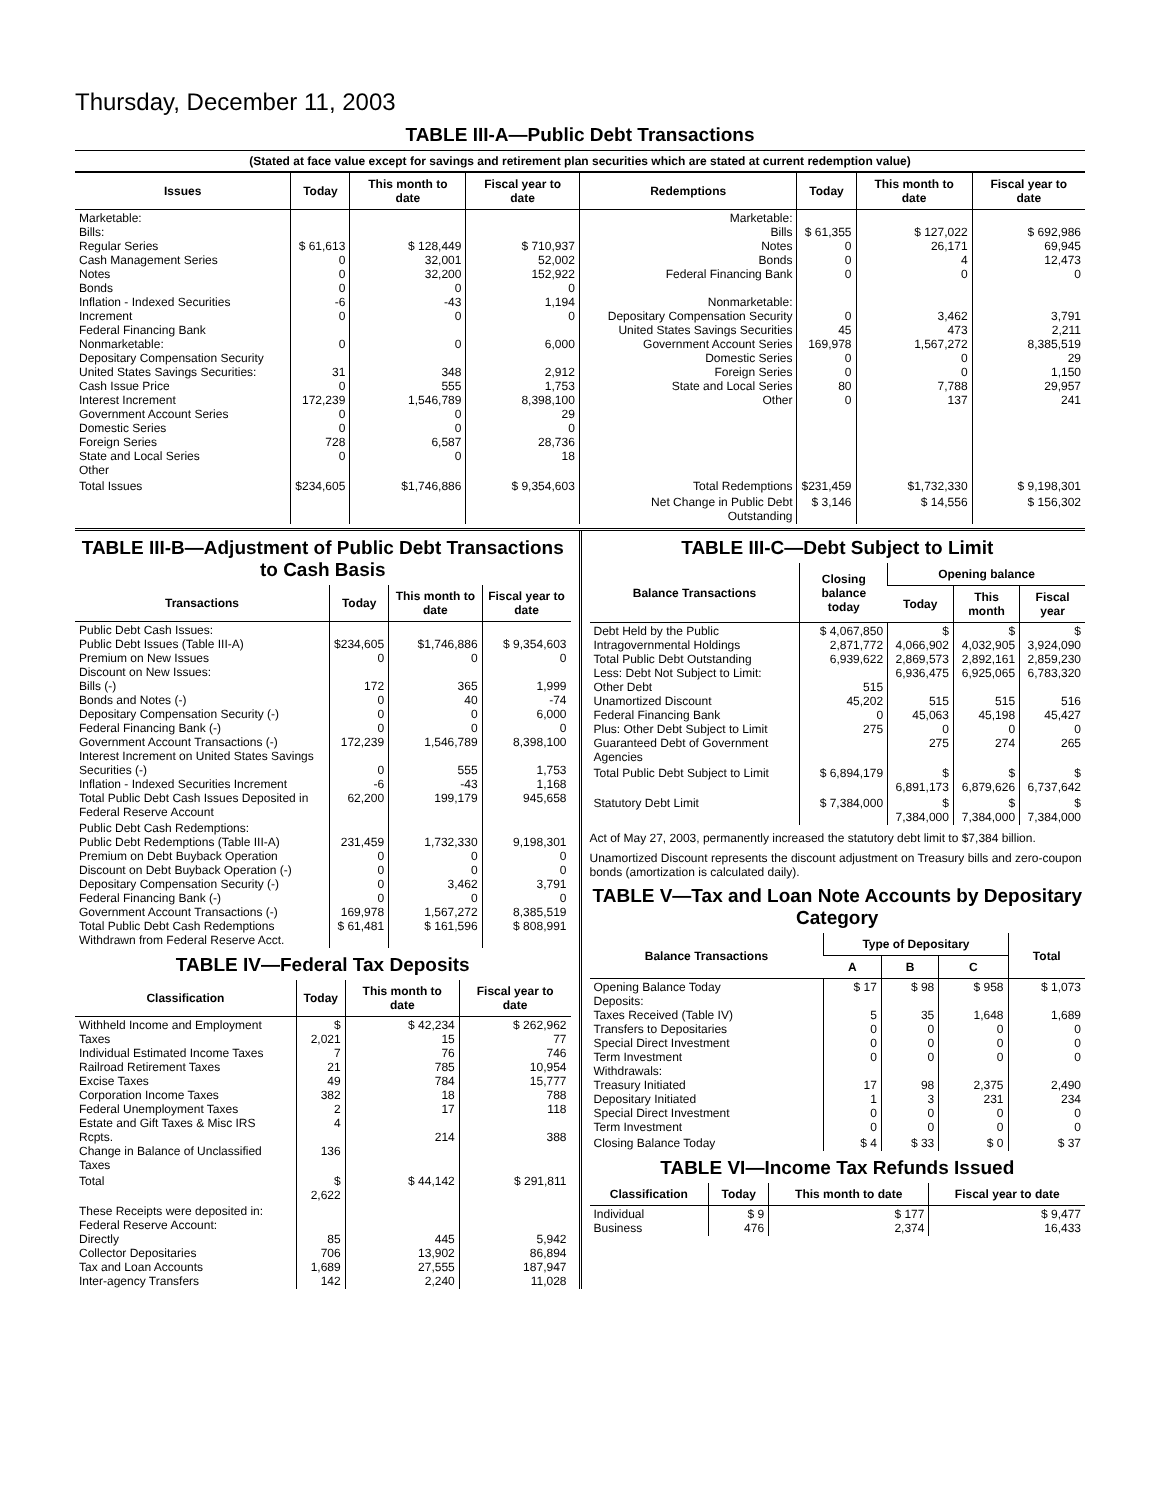Thursday, December 11, 2003
TABLE III-A—Public Debt Transactions
(Stated at face value except for savings and retirement plan securities which are stated at current redemption value)
| Issues | Today | This month to date | Fiscal year to date | Redemptions | Today | This month to date | Fiscal year to date |
| --- | --- | --- | --- | --- | --- | --- | --- |
| Marketable: Bills: Regular Series Cash Management Series Notes Bonds Inflation - Indexed Securities Increment Federal Financing Bank Nonmarketable: Depositary Compensation Security United States Savings Securities: Cash Issue Price Interest Increment Government Account Series Domestic Series Foreign Series State and Local Series Other | $ 61,613 0 0 0 -6 0 0 31 0 172,239 0 0 728 0 | $ 128,449 32,001 32,200 0 -43 0 0 348 555 1,546,789 0 0 6,587 0 | $ 710,937 52,002 152,922 0 1,194 0 6,000 2,912 1,753 8,398,100 29 0 28,736 18 | Marketable: Bills Notes Bonds Federal Financing Bank Nonmarketable: Depositary Compensation Security United States Savings Securities Government Account Series Domestic Series Foreign Series State and Local Series Other | $ 61,355 0 0 0 0 45 169,978 0 0 80 0 | $ 127,022 26,171 4 0 3,462 473 1,567,272 0 0 7,788 137 | $ 692,986 69,945 12,473 0 3,791 2,211 8,385,519 29 1,150 29,957 241 |
| Total Issues | $234,605 | $1,746,886 | $ 9,354,603 | Total Redemptions | $231,459 | $1,732,330 | $ 9,198,301 |
| | | | | Net Change in Public Debt Outstanding | $ 3,146 | $ 14,556 | $ 156,302 |
TABLE III-B—Adjustment of Public Debt Transactions to Cash Basis
| Transactions | Today | This month to date | Fiscal year to date |
| --- | --- | --- | --- |
| Public Debt Cash Issues: Public Debt Issues (Table III-A) Premium on New Issues Discount on New Issues: Bills (-) Bonds and Notes (-) Depositary Compensation Security (-) Federal Financing Bank (-) Government Account Transactions (-) Interest Increment on United States Savings Securities (-) Inflation - Indexed Securities Increment Total Public Debt Cash Issues Deposited in Federal Reserve Account | $234,605 0 172 0 0 0 172,239 0 -6 62,200 | $1,746,886 0 365 40 0 0 1,546,789 555 -43 199,179 | $ 9,354,603 0 1,999 -74 6,000 0 8,398,100 1,753 1,168 945,658 |
| Public Debt Cash Redemptions: Public Debt Redemptions (Table III-A) Premium on Debt Buyback Operation Discount on Debt Buyback Operation (-) Depositary Compensation Security (-) Federal Financing Bank (-) Government Account Transactions (-) Total Public Debt Cash Redemptions Withdrawn from Federal Reserve Acct. | 231,459 0 0 0 0 169,978 $ 61,481 | 1,732,330 0 0 3,462 0 1,567,272 $ 161,596 | 9,198,301 0 0 3,791 0 8,385,519 $ 808,991 |
TABLE IV—Federal Tax Deposits
| Classification | Today | This month to date | Fiscal year to date |
| --- | --- | --- | --- |
| Withheld Income and Employment Taxes Individual Estimated Income Taxes Railroad Retirement Taxes Excise Taxes Corporation Income Taxes Federal Unemployment Taxes Estate and Gift Taxes & Misc IRS Rcpts. Change in Balance of Unclassified Taxes | $ 2,021 7 21 49 382 2 4 136 | $ 42,234 15 76 785 784 18 17 214 | $ 262,962 77 746 10,954 15,777 788 118 388 |
| Total | $ 2,622 | $ 44,142 | $ 291,811 |
| These Receipts were deposited in: Federal Reserve Account: Directly Collector Depositaries Tax and Loan Accounts Inter-agency Transfers | 85 706 1,689 142 | 445 13,902 27,555 2,240 | 5,942 86,894 187,947 11,028 |
TABLE III-C—Debt Subject to Limit
| Balance Transactions | Closing balance today | Opening balance | | |
| --- | --- | --- | --- | --- |
| | | Today | This month | Fiscal year |
| Debt Held by the Public Intragovernmental Holdings Total Public Debt Outstanding Less: Debt Not Subject to Limit: Other Debt Unamortized Discount Federal Financing Bank Plus: Other Debt Subject to Limit Guaranteed Debt of Government Agencies | $ 4,067,850 2,871,772 6,939,622 515 45,202 0 275 | $ 4,066,902 2,869,573 6,936,475 515 45,063 0 275 | $ 4,032,905 2,892,161 6,925,065 515 45,198 0 274 | $ 3,924,090 2,859,230 6,783,320 516 45,427 0 265 |
| Total Public Debt Subject to Limit | $ 6,894,179 | $ 6,891,173 | $ 6,879,626 | $ 6,737,642 |
| Statutory Debt Limit | $ 7,384,000 | $ 7,384,000 | $ 7,384,000 | $ 7,384,000 |
Act of May 27, 2003, permanently increased the statutory debt limit to $7,384 billion.
Unamortized Discount represents the discount adjustment on Treasury bills and zero-coupon bonds (amortization is calculated daily).
TABLE V—Tax and Loan Note Accounts by Depositary Category
| Balance Transactions | Type of Depositary | | | Total |
| --- | --- | --- | --- | --- |
| | A | B | C | |
| Opening Balance Today Deposits: Taxes Received (Table IV) Transfers to Depositaries Special Direct Investment Term Investment Withdrawals: Treasury Initiated Depositary Initiated Special Direct Investment Term Investment | $ 17 5 0 0 0 17 1 0 0 | $ 98 35 0 0 0 98 3 0 0 | $ 958 1,648 0 0 0 2,375 231 0 0 | $ 1,073 1,689 0 0 0 2,490 234 0 0 |
| Closing Balance Today | $ 4 | $ 33 | $ 0 | $ 37 |
TABLE VI—Income Tax Refunds Issued
| Classification | Today | This month to date | Fiscal year to date |
| --- | --- | --- | --- |
| Individual Business | $ 9 476 | $ 177 2,374 | $ 9,477 16,433 |